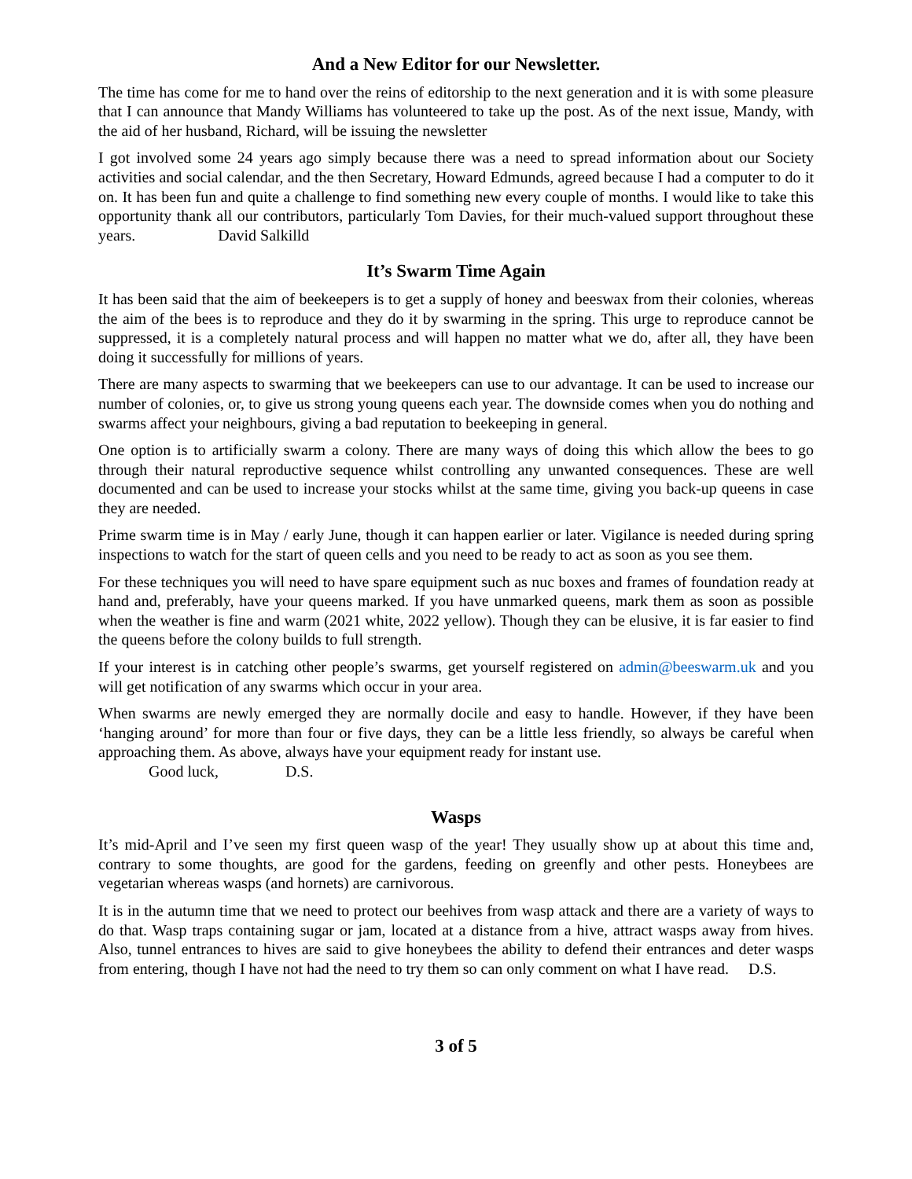And a New Editor for our Newsletter.
The time has come for me to hand over the reins of editorship to the next generation and it is with some pleasure that I can announce that Mandy Williams has volunteered to take up the post. As of the next issue, Mandy, with the aid of her husband, Richard, will be issuing the newsletter
I got involved some 24 years ago simply because there was a need to spread information about our Society activities and social calendar, and the then Secretary, Howard Edmunds, agreed because I had a computer to do it on. It has been fun and quite a challenge to find something new every couple of months. I would like to take this opportunity thank all our contributors, particularly Tom Davies, for their much-valued support throughout these years. David Salkilld
It’s Swarm Time Again
It has been said that the aim of beekeepers is to get a supply of honey and beeswax from their colonies, whereas the aim of the bees is to reproduce and they do it by swarming in the spring. This urge to reproduce cannot be suppressed, it is a completely natural process and will happen no matter what we do, after all, they have been doing it successfully for millions of years.
There are many aspects to swarming that we beekeepers can use to our advantage. It can be used to increase our number of colonies, or, to give us strong young queens each year. The downside comes when you do nothing and swarms affect your neighbours, giving a bad reputation to beekeeping in general.
One option is to artificially swarm a colony. There are many ways of doing this which allow the bees to go through their natural reproductive sequence whilst controlling any unwanted consequences. These are well documented and can be used to increase your stocks whilst at the same time, giving you back-up queens in case they are needed.
Prime swarm time is in May / early June, though it can happen earlier or later. Vigilance is needed during spring inspections to watch for the start of queen cells and you need to be ready to act as soon as you see them.
For these techniques you will need to have spare equipment such as nuc boxes and frames of foundation ready at hand and, preferably, have your queens marked. If you have unmarked queens, mark them as soon as possible when the weather is fine and warm (2021 white, 2022 yellow). Though they can be elusive, it is far easier to find the queens before the colony builds to full strength.
If your interest is in catching other people’s swarms, get yourself registered on admin@beeswarm.uk and you will get notification of any swarms which occur in your area.
When swarms are newly emerged they are normally docile and easy to handle. However, if they have been ‘hanging around’ for more than four or five days, they can be a little less friendly, so always be careful when approaching them. As above, always have your equipment ready for instant use.
Good luck, D.S.
Wasps
It’s mid-April and I’ve seen my first queen wasp of the year! They usually show up at about this time and, contrary to some thoughts, are good for the gardens, feeding on greenfly and other pests. Honeybees are vegetarian whereas wasps (and hornets) are carnivorous.
It is in the autumn time that we need to protect our beehives from wasp attack and there are a variety of ways to do that. Wasp traps containing sugar or jam, located at a distance from a hive, attract wasps away from hives. Also, tunnel entrances to hives are said to give honeybees the ability to defend their entrances and deter wasps from entering, though I have not had the need to try them so can only comment on what I have read. D.S.
3 of 5